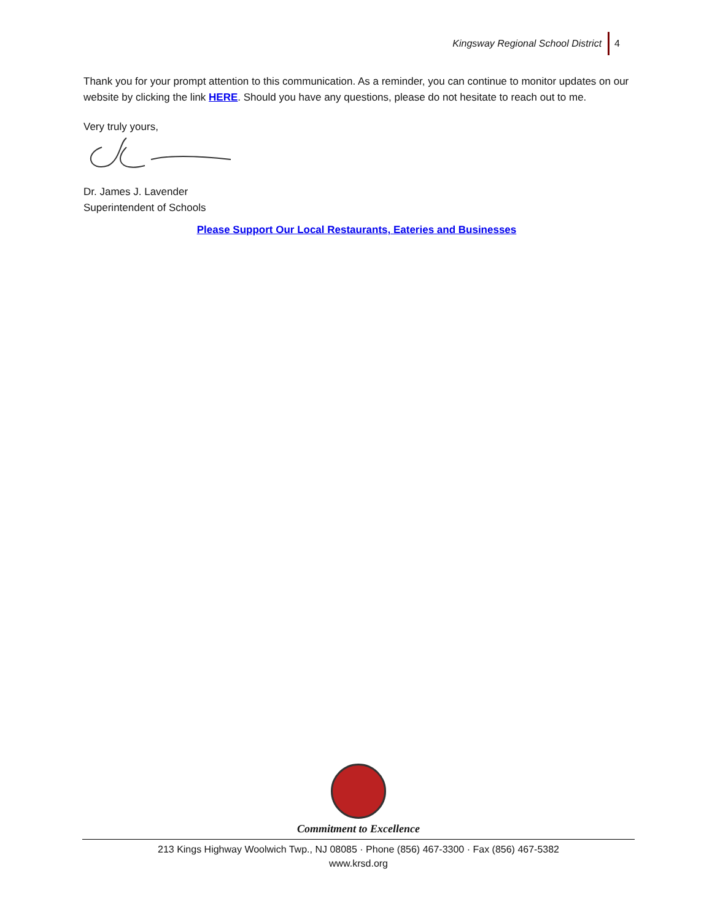Kingsway Regional School District 4
Thank you for your prompt attention to this communication. As a reminder, you can continue to monitor updates on our website by clicking the link HERE. Should you have any questions, please do not hesitate to reach out to me.
Very truly yours,
Dr. James J. Lavender
Superintendent of Schools
Please Support Our Local Restaurants, Eateries and Businesses
Commitment to Excellence
213 Kings Highway Woolwich Twp., NJ 08085 · Phone (856) 467-3300 · Fax (856) 467-5382
www.krsd.org